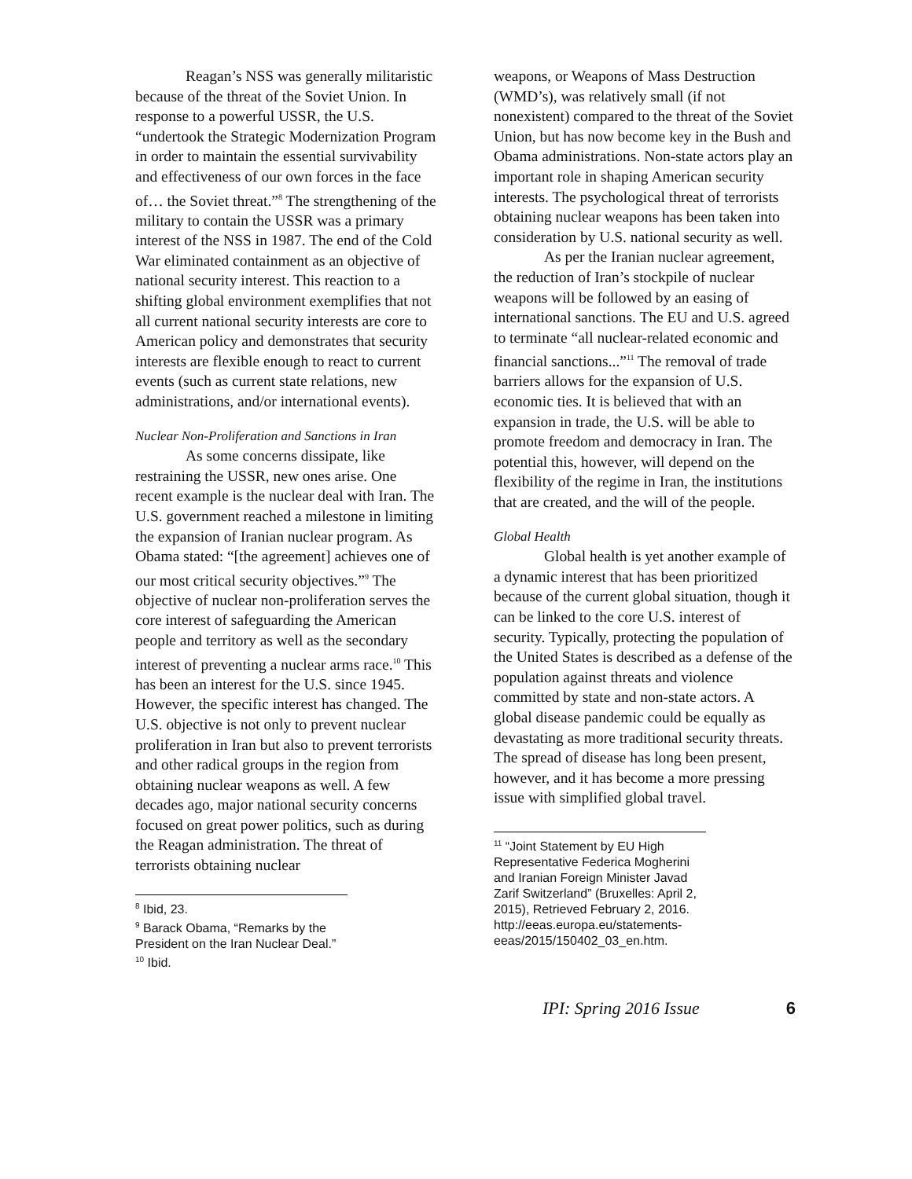Reagan’s NSS was generally militaristic because of the threat of the Soviet Union. In response to a powerful USSR, the U.S. “undertook the Strategic Modernization Program in order to maintain the essential survivability and effectiveness of our own forces in the face of… the Soviet threat.”<sup>8</sup> The strengthening of the military to contain the USSR was a primary interest of the NSS in 1987. The end of the Cold War eliminated containment as an objective of national security interest. This reaction to a shifting global environment exemplifies that not all current national security interests are core to American policy and demonstrates that security interests are flexible enough to react to current events (such as current state relations, new administrations, and/or international events).
Nuclear Non-Proliferation and Sanctions in Iran
As some concerns dissipate, like restraining the USSR, new ones arise. One recent example is the nuclear deal with Iran. The U.S. government reached a milestone in limiting the expansion of Iranian nuclear program. As Obama stated: “[the agreement] achieves one of our most critical security objectives.”<sup>9</sup> The objective of nuclear non-proliferation serves the core interest of safeguarding the American people and territory as well as the secondary interest of preventing a nuclear arms race.<sup>10</sup> This has been an interest for the U.S. since 1945. However, the specific interest has changed. The U.S. objective is not only to prevent nuclear proliferation in Iran but also to prevent terrorists and other radical groups in the region from obtaining nuclear weapons as well. A few decades ago, major national security concerns focused on great power politics, such as during the Reagan administration. The threat of terrorists obtaining nuclear
<sup>8</sup> Ibid, 23.
<sup>9</sup> Barack Obama, “Remarks by the President on the Iran Nuclear Deal.”
<sup>10</sup> Ibid.
weapons, or Weapons of Mass Destruction (WMD’s), was relatively small (if not nonexistent) compared to the threat of the Soviet Union, but has now become key in the Bush and Obama administrations. Non-state actors play an important role in shaping American security interests. The psychological threat of terrorists obtaining nuclear weapons has been taken into consideration by U.S. national security as well.
As per the Iranian nuclear agreement, the reduction of Iran’s stockpile of nuclear weapons will be followed by an easing of international sanctions. The EU and U.S. agreed to terminate “all nuclear-related economic and financial sanctions...”<sup>11</sup> The removal of trade barriers allows for the expansion of U.S. economic ties. It is believed that with an expansion in trade, the U.S. will be able to promote freedom and democracy in Iran. The potential this, however, will depend on the flexibility of the regime in Iran, the institutions that are created, and the will of the people.
Global Health
Global health is yet another example of a dynamic interest that has been prioritized because of the current global situation, though it can be linked to the core U.S. interest of security. Typically, protecting the population of the United States is described as a defense of the population against threats and violence committed by state and non-state actors. A global disease pandemic could be equally as devastating as more traditional security threats. The spread of disease has long been present, however, and it has become a more pressing issue with simplified global travel.
<sup>11</sup> “Joint Statement by EU High Representative Federica Mogherini and Iranian Foreign Minister Javad Zarif Switzerland” (Bruxelles: April 2, 2015), Retrieved February 2, 2016. http://eeas.europa.eu/statements-eeas/2015/150402_03_en.htm.
IPI: Spring 2016 Issue 6